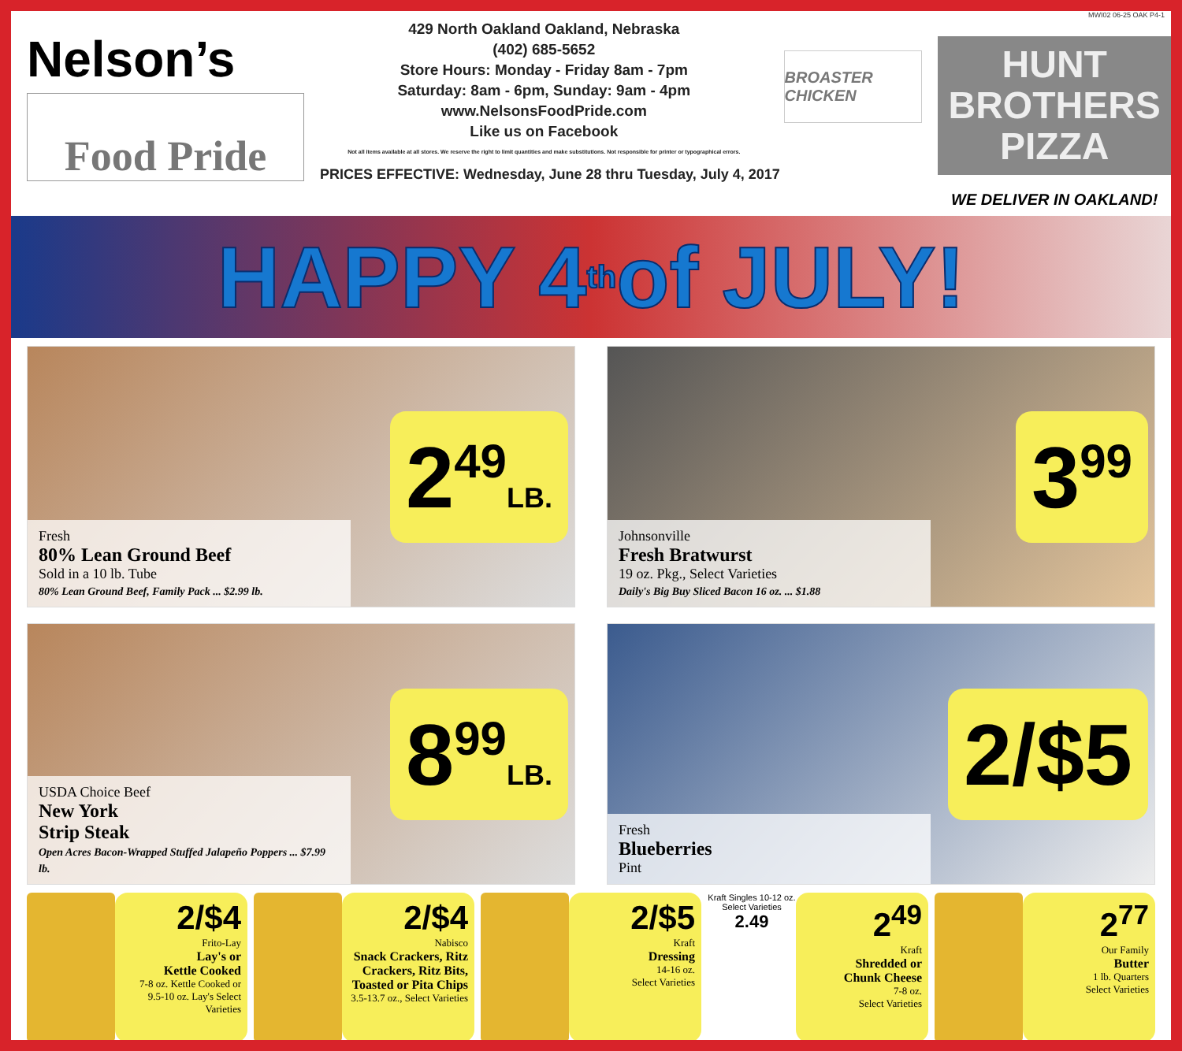MWI02 06-25 OAK P4-1
Nelson’s
Food Pride
429 North Oakland Oakland, Nebraska
(402) 685-5652
Store Hours: Monday - Friday 8am - 7pm
Saturday: 8am - 6pm, Sunday: 9am - 4pm
www.NelsonsFoodPride.com
Like us on Facebook
Not all items available at all stores. We reserve the right to limit quantities and make substitutions. Not responsible for printer or typographical errors.
PRICES EFFECTIVE: Wednesday, June 28 thru Tuesday, July 4, 2017
BROASTER CHICKEN
HUNT
BROTHERS
PIZZA
WE DELIVER IN OAKLAND!
HAPPY 4<sup>th</sup> of JULY!
Fresh
80% Lean Ground Beef
Sold in a 10 lb. Tube
80% Lean Ground Beef, Family Pack ... $2.99 lb.
2<sup>49</sup>LB.
Johnsonville
Fresh Bratwurst
19 oz. Pkg., Select Varieties
Daily's Big Buy Sliced Bacon 16 oz. ... $1.88
3<sup>99</sup>
USDA Choice Beef
New York
Strip Steak
Open Acres Bacon-Wrapped Stuffed Jalapeño Poppers ... $7.99 lb.
8<sup>99</sup>LB.
Fresh
Blueberries
Pint
2/$5
2/$4
Frito-Lay
Lay's or
Kettle Cooked
7-8 oz. Kettle Cooked or 9.5-10 oz. Lay's Select Varieties
2/$4
Nabisco
Snack Crackers, Ritz Crackers, Ritz Bits, Toasted or Pita Chips
3.5-13.7 oz., Select Varieties
2/$5
Kraft
Dressing
14-16 oz.
Select Varieties
Kraft Singles 10-12 oz. Select Varieties
2.49
2<sup>49</sup>
Kraft
Shredded or
Chunk Cheese
7-8 oz.
Select Varieties
2<sup>77</sup>
Our Family
Butter
1 lb. Quarters
Select Varieties